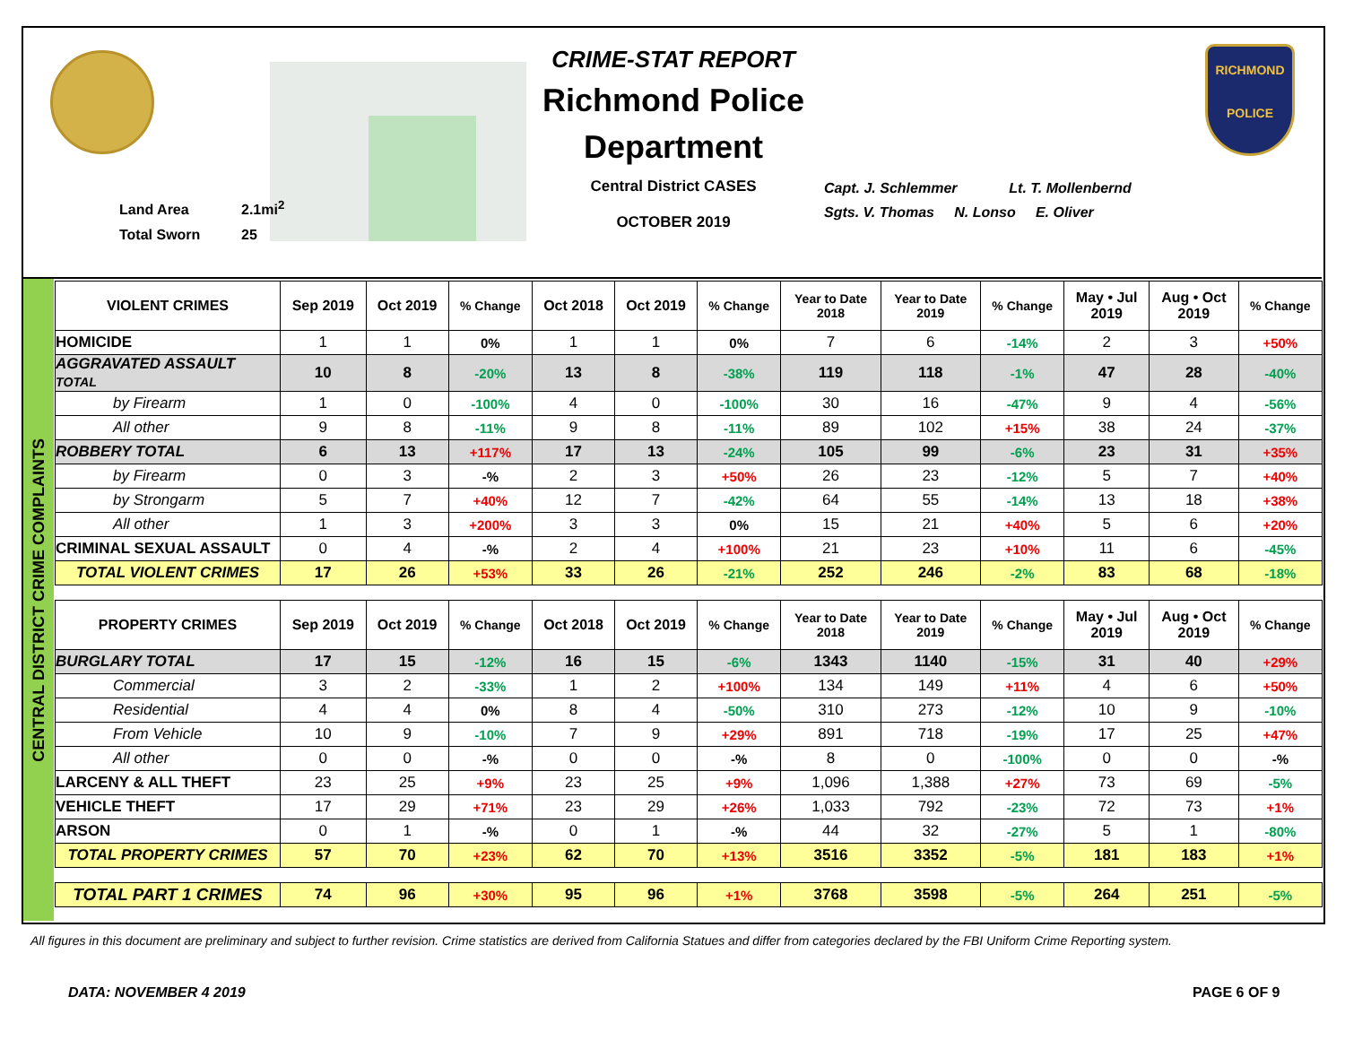Land Area 2.1mi<sup>2</sup>
Total Sworn 25
CRIME-STAT REPORT
Richmond Police Department
Central District CASES
OCTOBER 2019
Capt. J. Schlemmer Lt. T. Mollenbernd
Sgts. V. Thomas N. Lonso E. Oliver
RICHMOND
POLICE
CENTRAL DISTRICT CRIME COMPLAINTS
| VIOLENT CRIMES | Sep 2019 | Oct 2019 | % Change | Oct 2018 | Oct 2019 | % Change | Year to Date 2018 | Year to Date 2019 | % Change | May • Jul 2019 | Aug • Oct 2019 | % Change |
| --- | --- | --- | --- | --- | --- | --- | --- | --- | --- | --- | --- | --- |
| HOMICIDE | 1 | 1 | 0% | 1 | 1 | 0% | 7 | 6 | -14% | 2 | 3 | +50% |
| AGGRAVATED ASSAULT TOTAL | 10 | 8 | -20% | 13 | 8 | -38% | 119 | 118 | -1% | 47 | 28 | -40% |
| by Firearm | 1 | 0 | -100% | 4 | 0 | -100% | 30 | 16 | -47% | 9 | 4 | -56% |
| All other | 9 | 8 | -11% | 9 | 8 | -11% | 89 | 102 | +15% | 38 | 24 | -37% |
| ROBBERY TOTAL | 6 | 13 | +117% | 17 | 13 | -24% | 105 | 99 | -6% | 23 | 31 | +35% |
| by Firearm | 0 | 3 | -% | 2 | 3 | +50% | 26 | 23 | -12% | 5 | 7 | +40% |
| by Strongarm | 5 | 7 | +40% | 12 | 7 | -42% | 64 | 55 | -14% | 13 | 18 | +38% |
| All other | 1 | 3 | +200% | 3 | 3 | 0% | 15 | 21 | +40% | 5 | 6 | +20% |
| CRIMINAL SEXUAL ASSAULT | 0 | 4 | -% | 2 | 4 | +100% | 21 | 23 | +10% | 11 | 6 | -45% |
| TOTAL VIOLENT CRIMES | 17 | 26 | +53% | 33 | 26 | -21% | 252 | 246 | -2% | 83 | 68 | -18% |
| PROPERTY CRIMES | Sep 2019 | Oct 2019 | % Change | Oct 2018 | Oct 2019 | % Change | Year to Date 2018 | Year to Date 2019 | % Change | May • Jul 2019 | Aug • Oct 2019 | % Change |
| BURGLARY TOTAL | 17 | 15 | -12% | 16 | 15 | -6% | 1343 | 1140 | -15% | 31 | 40 | +29% |
| Commercial | 3 | 2 | -33% | 1 | 2 | +100% | 134 | 149 | +11% | 4 | 6 | +50% |
| Residential | 4 | 4 | 0% | 8 | 4 | -50% | 310 | 273 | -12% | 10 | 9 | -10% |
| From Vehicle | 10 | 9 | -10% | 7 | 9 | +29% | 891 | 718 | -19% | 17 | 25 | +47% |
| All other | 0 | 0 | -% | 0 | 0 | -% | 8 | 0 | -100% | 0 | 0 | -% |
| LARCENY & ALL THEFT | 23 | 25 | +9% | 23 | 25 | +9% | 1,096 | 1,388 | +27% | 73 | 69 | -5% |
| VEHICLE THEFT | 17 | 29 | +71% | 23 | 29 | +26% | 1,033 | 792 | -23% | 72 | 73 | +1% |
| ARSON | 0 | 1 | -% | 0 | 1 | -% | 44 | 32 | -27% | 5 | 1 | -80% |
| TOTAL PROPERTY CRIMES | 57 | 70 | +23% | 62 | 70 | +13% | 3516 | 3352 | -5% | 181 | 183 | +1% |
| TOTAL PART 1 CRIMES | 74 | 96 | +30% | 95 | 96 | +1% | 3768 | 3598 | -5% | 264 | 251 | -5% |
All figures in this document are preliminary and subject to further revision. Crime statistics are derived from California Statues and differ from categories declared by the FBI Uniform Crime Reporting system.
DATA: NOVEMBER 4 2019 PAGE 6 OF 9